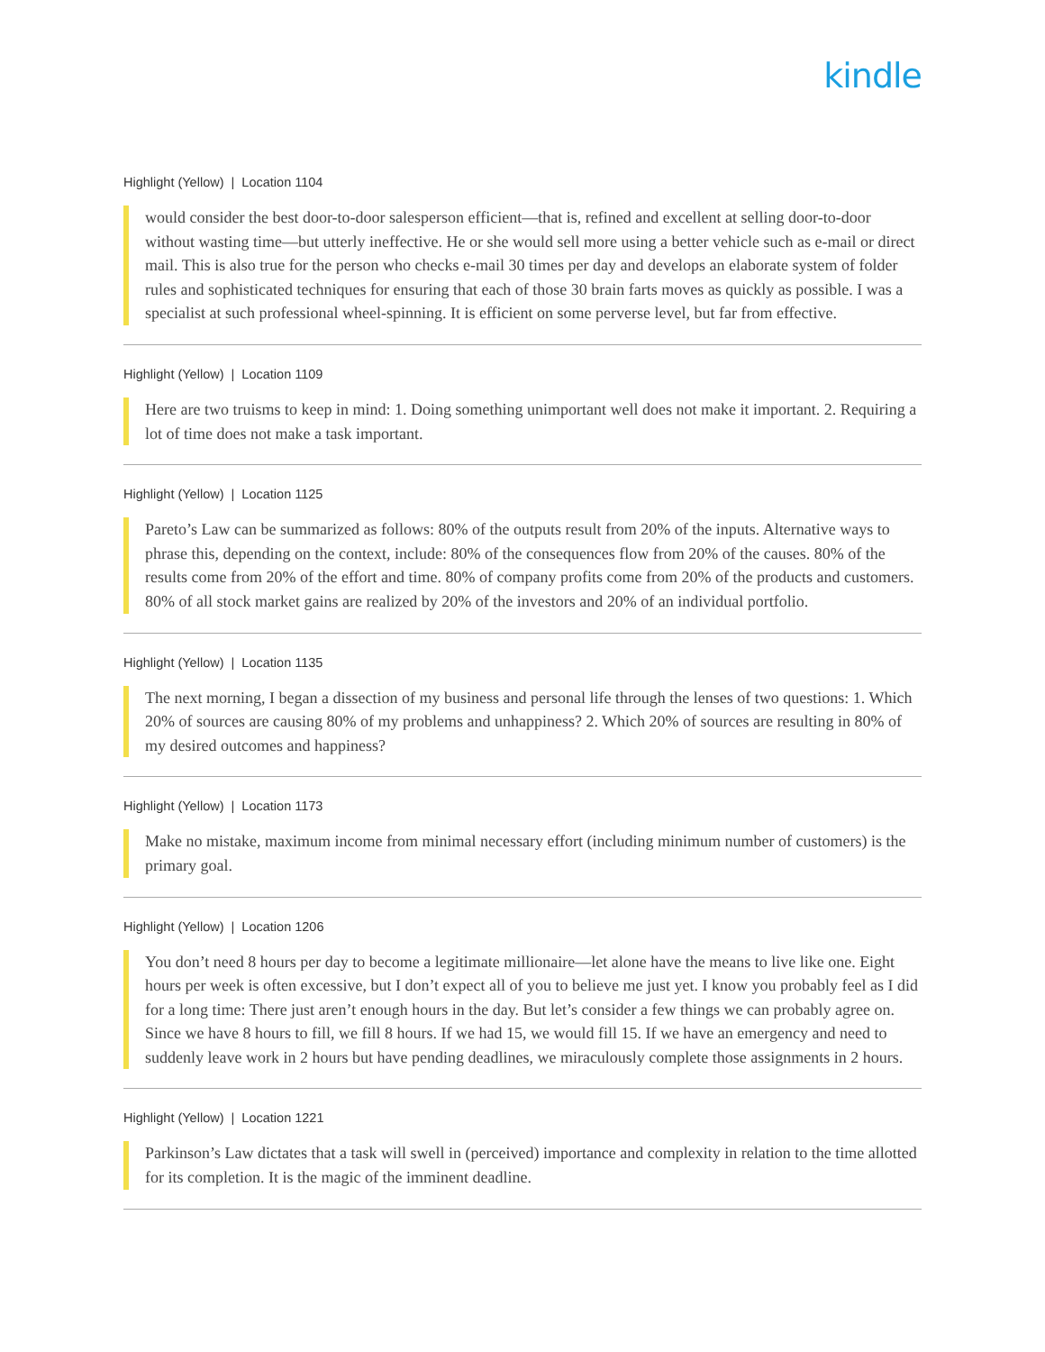kindle
Highlight (Yellow) | Location 1104
would consider the best door-to-door salesperson efficient—that is, refined and excellent at selling door-to-door without wasting time—but utterly ineffective. He or she would sell more using a better vehicle such as e-mail or direct mail. This is also true for the person who checks e-mail 30 times per day and develops an elaborate system of folder rules and sophisticated techniques for ensuring that each of those 30 brain farts moves as quickly as possible. I was a specialist at such professional wheel-spinning. It is efficient on some perverse level, but far from effective.
Highlight (Yellow) | Location 1109
Here are two truisms to keep in mind: 1. Doing something unimportant well does not make it important. 2. Requiring a lot of time does not make a task important.
Highlight (Yellow) | Location 1125
Pareto’s Law can be summarized as follows: 80% of the outputs result from 20% of the inputs. Alternative ways to phrase this, depending on the context, include: 80% of the consequences flow from 20% of the causes. 80% of the results come from 20% of the effort and time. 80% of company profits come from 20% of the products and customers. 80% of all stock market gains are realized by 20% of the investors and 20% of an individual portfolio.
Highlight (Yellow) | Location 1135
The next morning, I began a dissection of my business and personal life through the lenses of two questions: 1. Which 20% of sources are causing 80% of my problems and unhappiness? 2. Which 20% of sources are resulting in 80% of my desired outcomes and happiness?
Highlight (Yellow) | Location 1173
Make no mistake, maximum income from minimal necessary effort (including minimum number of customers) is the primary goal.
Highlight (Yellow) | Location 1206
You don’t need 8 hours per day to become a legitimate millionaire—let alone have the means to live like one. Eight hours per week is often excessive, but I don’t expect all of you to believe me just yet. I know you probably feel as I did for a long time: There just aren’t enough hours in the day. But let’s consider a few things we can probably agree on. Since we have 8 hours to fill, we fill 8 hours. If we had 15, we would fill 15. If we have an emergency and need to suddenly leave work in 2 hours but have pending deadlines, we miraculously complete those assignments in 2 hours.
Highlight (Yellow) | Location 1221
Parkinson’s Law dictates that a task will swell in (perceived) importance and complexity in relation to the time allotted for its completion. It is the magic of the imminent deadline.